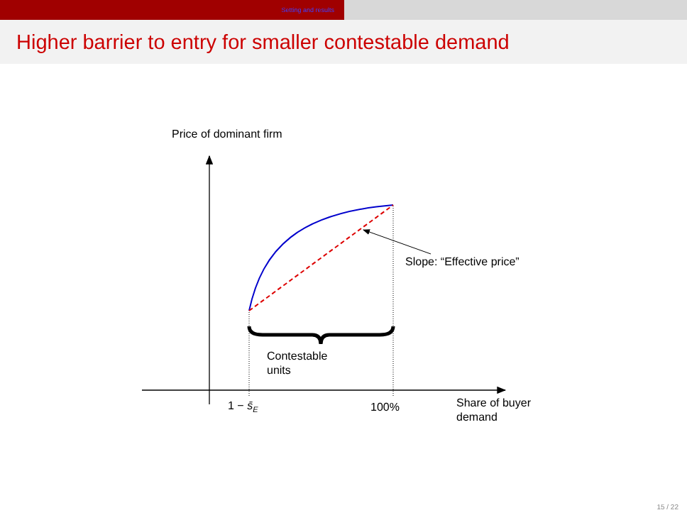Setting and results
Higher barrier to entry for smaller contestable demand
Price of dominant firm
Slope: “Effective price”
Contestable
units
1 − s̄<sub>E</sub> 100%
Share of buyer
demand
15 / 22